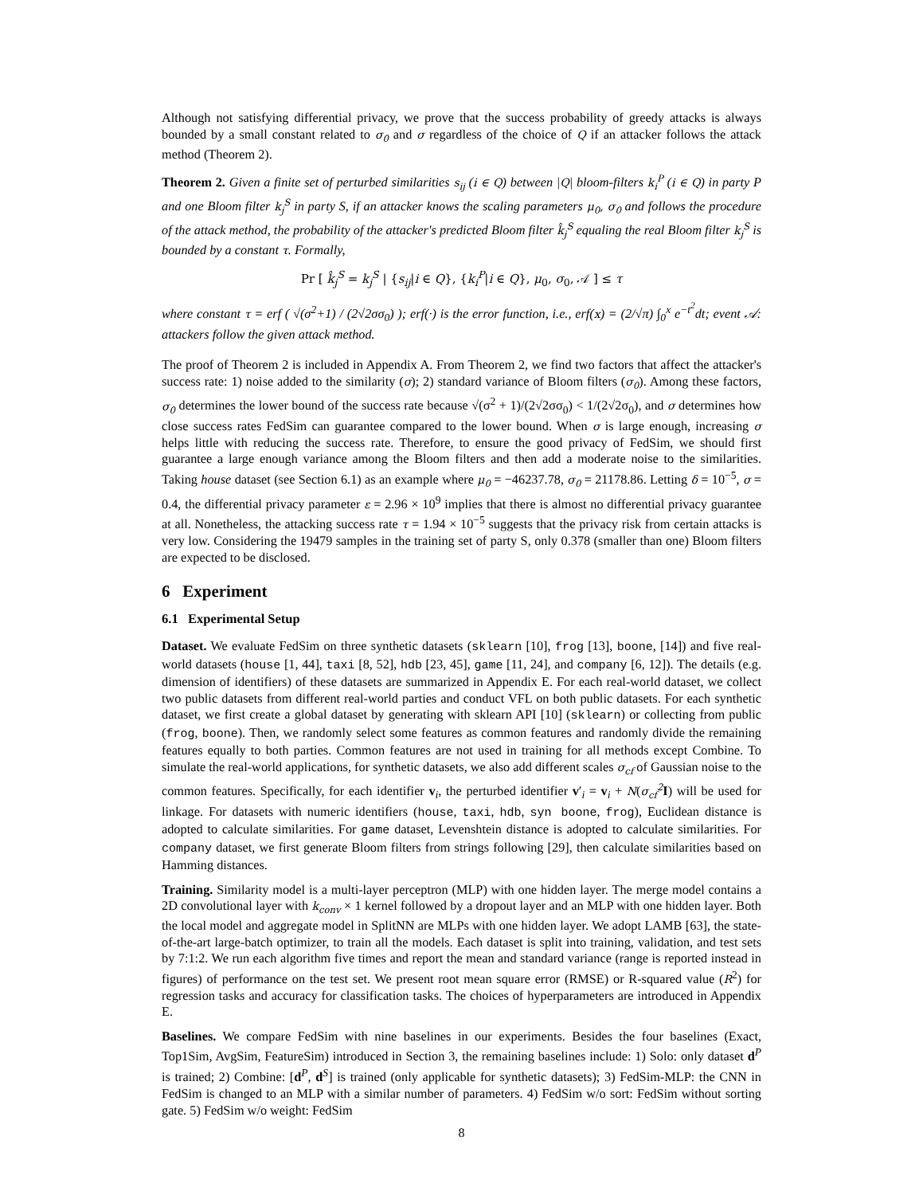Although not satisfying differential privacy, we prove that the success probability of greedy attacks is always bounded by a small constant related to σ<sub>0</sub> and σ regardless of the choice of Q if an attacker follows the attack method (Theorem 2).
Theorem 2. Given a finite set of perturbed similarities s<sub>ij</sub> (i ∈ Q) between |Q| bloom-filters k<sub>i</sub><sup>P</sup> (i ∈ Q) in party P and one Bloom filter k<sub>j</sub><sup>S</sup> in party S, if an attacker knows the scaling parameters μ<sub>0</sub>, σ<sub>0</sub> and follows the procedure of the attack method, the probability of the attacker's predicted Bloom filter k̂<sub>j</sub><sup>S</sup> equaling the real Bloom filter k<sub>j</sub><sup>S</sup> is bounded by a constant τ. Formally,
Pr [ k̂<sub>j</sub><sup>S</sup> = k<sub>j</sub><sup>S</sup> | {s<sub>ij</sub>|i ∈ Q}, {k<sub>i</sub><sup>P</sup>|i ∈ Q}, μ<sub>0</sub>, σ<sub>0</sub>, 𝒜 ] ≤ τ
where constant τ = erf ( √(σ<sup>2</sup>+1) / (2√2σσ<sub>0</sub>) ); erf(·) is the error function, i.e., erf(x) = (2/√π) ∫<sub>0</sub><sup>x</sup> e<sup>−t<sup>2</sup></sup>dt; event 𝒜: attackers follow the given attack method.
The proof of Theorem 2 is included in Appendix A. From Theorem 2, we find two factors that affect the attacker's success rate: 1) noise added to the similarity (σ); 2) standard variance of Bloom filters (σ<sub>0</sub>). Among these factors, σ<sub>0</sub> determines the lower bound of the success rate because √(σ<sup>2</sup> + 1)/(2√2σσ<sub>0</sub>) < 1/(2√2σ<sub>0</sub>), and σ determines how close success rates FedSim can guarantee compared to the lower bound. When σ is large enough, increasing σ helps little with reducing the success rate. Therefore, to ensure the good privacy of FedSim, we should first guarantee a large enough variance among the Bloom filters and then add a moderate noise to the similarities. Taking house dataset (see Section 6.1) as an example where μ<sub>0</sub> = −46237.78, σ<sub>0</sub> = 21178.86. Letting δ = 10<sup>−5</sup>, σ = 0.4, the differential privacy parameter ε = 2.96 × 10<sup>9</sup> implies that there is almost no differential privacy guarantee at all. Nonetheless, the attacking success rate τ = 1.94 × 10<sup>−5</sup> suggests that the privacy risk from certain attacks is very low. Considering the 19479 samples in the training set of party S, only 0.378 (smaller than one) Bloom filters are expected to be disclosed.
6 Experiment
6.1 Experimental Setup
Dataset. We evaluate FedSim on three synthetic datasets (sklearn [10], frog [13], boone, [14]) and five real-world datasets (house [1, 44], taxi [8, 52], hdb [23, 45], game [11, 24], and company [6, 12]). The details (e.g. dimension of identifiers) of these datasets are summarized in Appendix E. For each real-world dataset, we collect two public datasets from different real-world parties and conduct VFL on both public datasets. For each synthetic dataset, we first create a global dataset by generating with sklearn API [10] (sklearn) or collecting from public (frog, boone). Then, we randomly select some features as common features and randomly divide the remaining features equally to both parties. Common features are not used in training for all methods except Combine. To simulate the real-world applications, for synthetic datasets, we also add different scales σ<sub>cf</sub> of Gaussian noise to the common features. Specifically, for each identifier v<sub>i</sub>, the perturbed identifier v′<sub>i</sub> = v<sub>i</sub> + N(σ<sub>cf</sub><sup>2</sup> I) will be used for linkage. For datasets with numeric identifiers (house, taxi, hdb, syn boone, frog), Euclidean distance is adopted to calculate similarities. For game dataset, Levenshtein distance is adopted to calculate similarities. For company dataset, we first generate Bloom filters from strings following [29], then calculate similarities based on Hamming distances.
Training. Similarity model is a multi-layer perceptron (MLP) with one hidden layer. The merge model contains a 2D convolutional layer with k<sub>conv</sub> × 1 kernel followed by a dropout layer and an MLP with one hidden layer. Both the local model and aggregate model in SplitNN are MLPs with one hidden layer. We adopt LAMB [63], the state-of-the-art large-batch optimizer, to train all the models. Each dataset is split into training, validation, and test sets by 7:1:2. We run each algorithm five times and report the mean and standard variance (range is reported instead in figures) of performance on the test set. We present root mean square error (RMSE) or R-squared value (R<sup>2</sup>) for regression tasks and accuracy for classification tasks. The choices of hyperparameters are introduced in Appendix E.
Baselines. We compare FedSim with nine baselines in our experiments. Besides the four baselines (Exact, Top1Sim, AvgSim, FeatureSim) introduced in Section 3, the remaining baselines include: 1) Solo: only dataset d<sup>P</sup> is trained; 2) Combine: [d<sup>P</sup>, d<sup>S</sup>] is trained (only applicable for synthetic datasets); 3) FedSim-MLP: the CNN in FedSim is changed to an MLP with a similar number of parameters. 4) FedSim w/o sort: FedSim without sorting gate. 5) FedSim w/o weight: FedSim
8